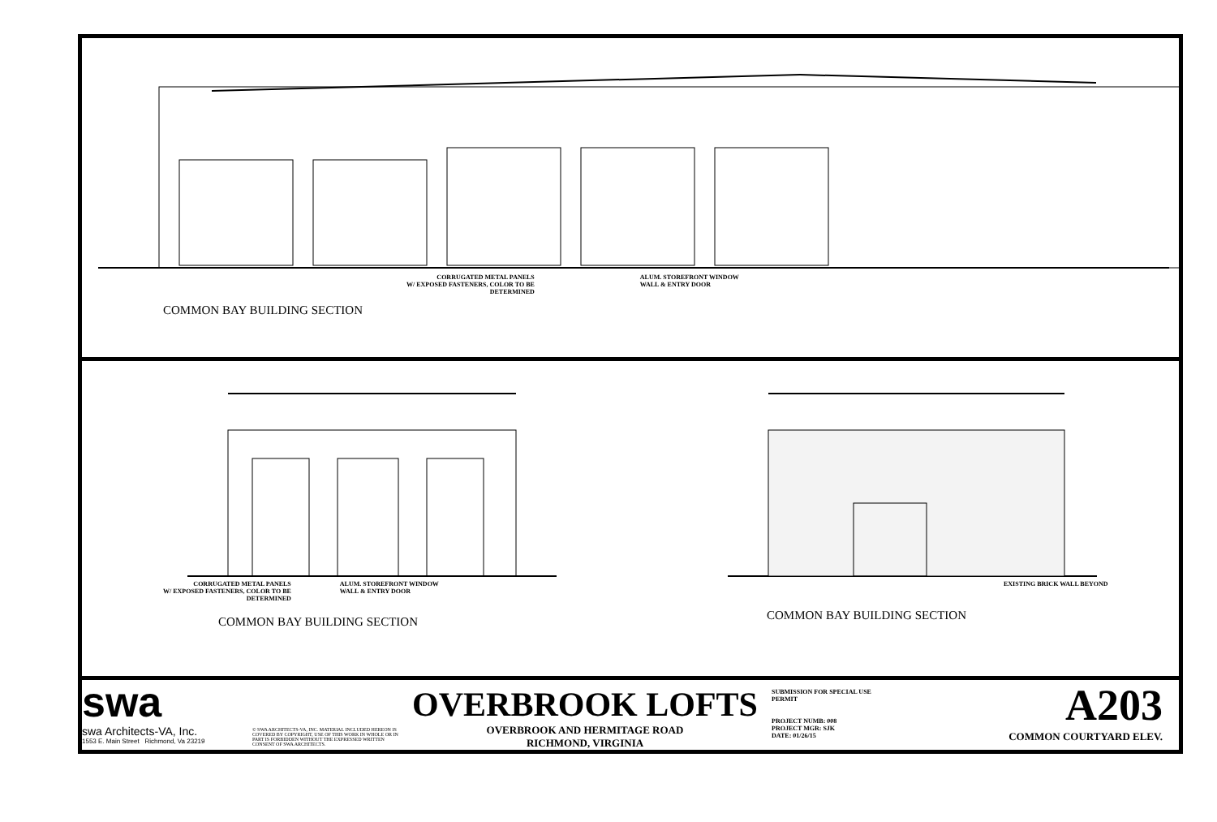CORRUGATED METAL PANELS
W/ EXPOSED FASTENERS, COLOR TO BE
DETERMINED
ALUM. STOREFRONT WINDOW
WALL & ENTRY DOOR
COMMON BAY BUILDING SECTION
CORRUGATED METAL PANELS
W/ EXPOSED FASTENERS, COLOR TO BE
DETERMINED
ALUM. STOREFRONT WINDOW
WALL & ENTRY DOOR
COMMON BAY BUILDING SECTION
EXISTING BRICK WALL BEYOND
COMMON BAY BUILDING SECTION
swa
swa Architects-VA, Inc.
1553 E. Main Street Richmond, Va 23219
© SWA ARCHITECTS-VA, INC. MATERIAL INCLUDED HEREON IS COVERED BY COPYRIGHT, USE OF THIS WORK IN WHOLE OR IN PART IS FORBIDDEN WITHOUT THE EXPRESSED WRITTEN CONSENT OF SWA ARCHITECTS.
OVERBROOK LOFTS
OVERBROOK AND HERMITAGE ROAD
RICHMOND, VIRGINIA
SUBMISSION FOR SPECIAL USE PERMIT
PROJECT NUMB: 008
PROJECT MGR: SJK
DATE: 01/26/15
A203
COMMON COURTYARD ELEV.